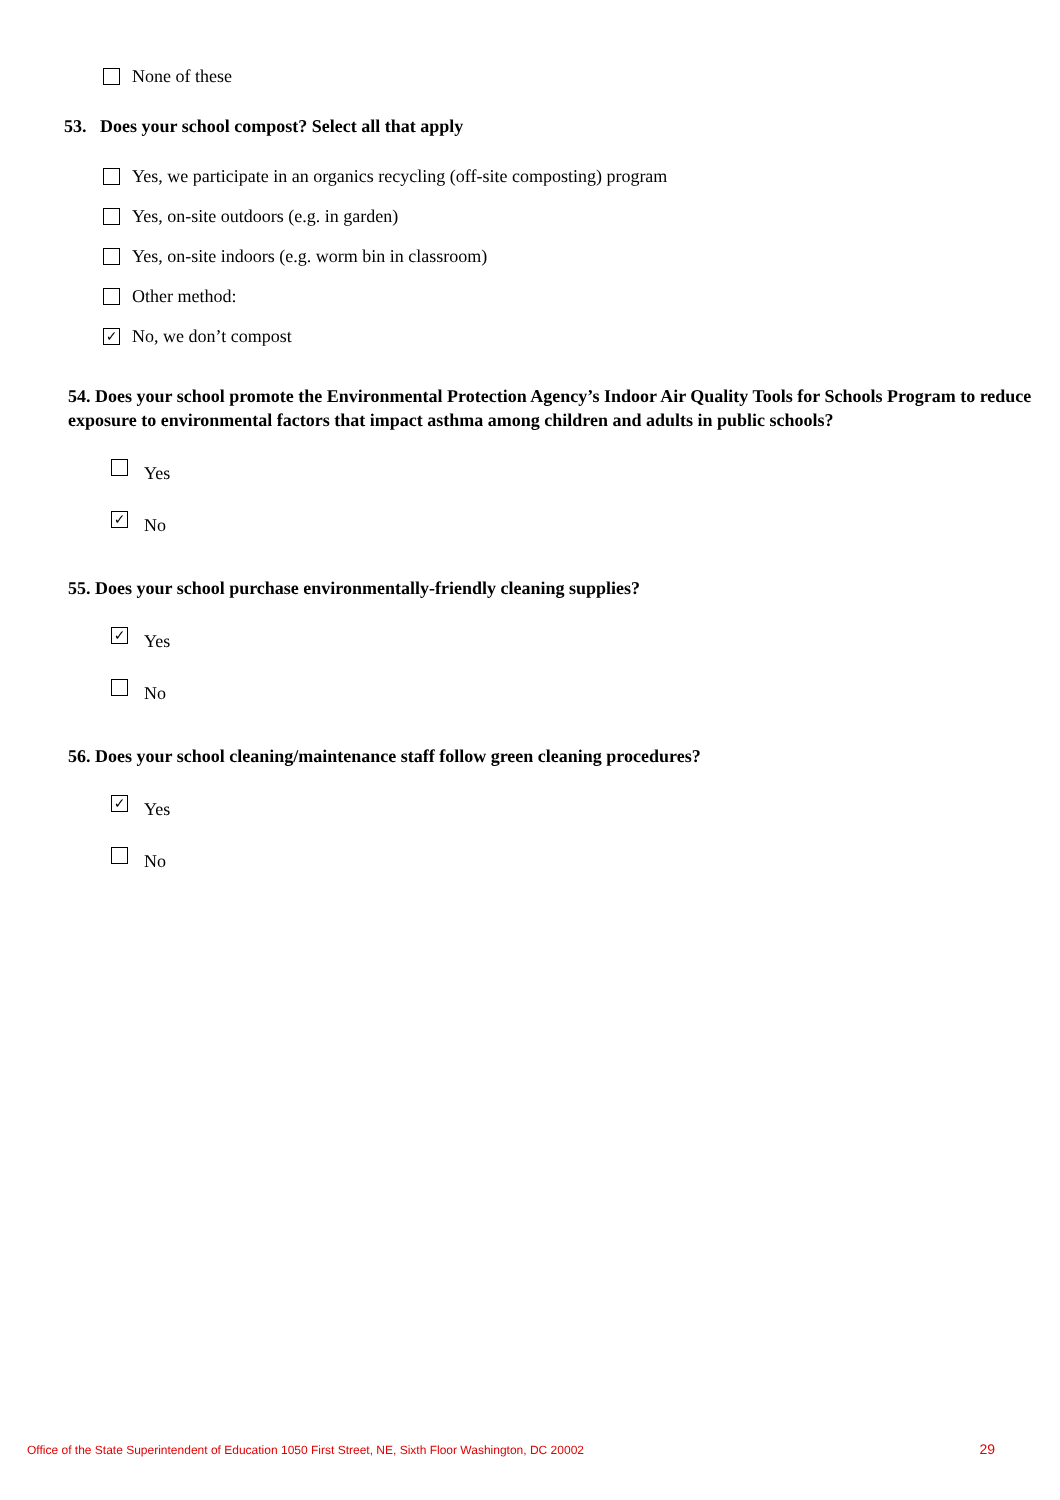None of these
53. Does your school compost? Select all that apply
Yes, we participate in an organics recycling (off-site composting) program
Yes, on-site outdoors (e.g. in garden)
Yes, on-site indoors (e.g. worm bin in classroom)
Other method:
✓ No, we don’t compost
54. Does your school promote the Environmental Protection Agency’s Indoor Air Quality Tools for Schools Program to reduce exposure to environmental factors that impact asthma among children and adults in public schools?
Yes
✓ No
55. Does your school purchase environmentally-friendly cleaning supplies?
✓ Yes
No
56. Does your school cleaning/maintenance staff follow green cleaning procedures?
✓ Yes
No
Office of the State Superintendent of Education 1050 First Street, NE, Sixth Floor Washington, DC 20002 29